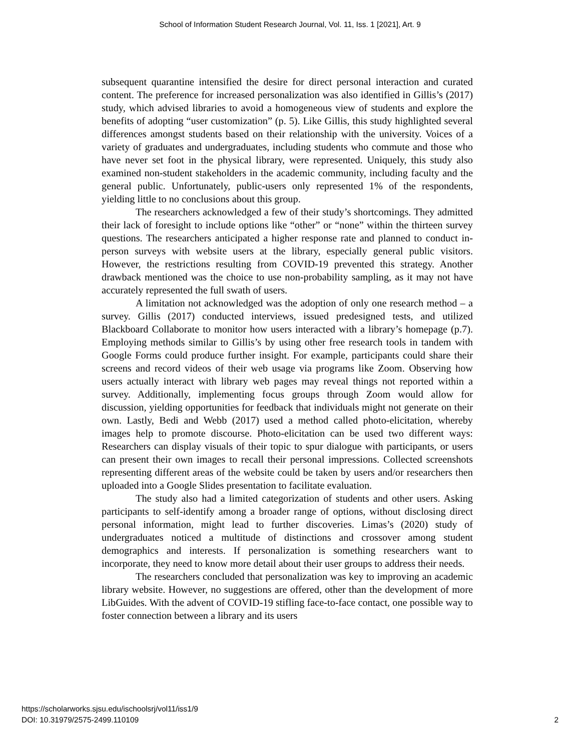School of Information Student Research Journal, Vol. 11, Iss. 1 [2021], Art. 9
subsequent quarantine intensified the desire for direct personal interaction and curated content. The preference for increased personalization was also identified in Gillis’s (2017) study, which advised libraries to avoid a homogeneous view of students and explore the benefits of adopting “user customization” (p. 5). Like Gillis, this study highlighted several differences amongst students based on their relationship with the university. Voices of a variety of graduates and undergraduates, including students who commute and those who have never set foot in the physical library, were represented. Uniquely, this study also examined non-student stakeholders in the academic community, including faculty and the general public. Unfortunately, public-users only represented 1% of the respondents, yielding little to no conclusions about this group.
The researchers acknowledged a few of their study’s shortcomings. They admitted their lack of foresight to include options like “other” or “none” within the thirteen survey questions. The researchers anticipated a higher response rate and planned to conduct in-person surveys with website users at the library, especially general public visitors. However, the restrictions resulting from COVID-19 prevented this strategy. Another drawback mentioned was the choice to use non-probability sampling, as it may not have accurately represented the full swath of users.
A limitation not acknowledged was the adoption of only one research method – a survey. Gillis (2017) conducted interviews, issued predesigned tests, and utilized Blackboard Collaborate to monitor how users interacted with a library’s homepage (p.7). Employing methods similar to Gillis’s by using other free research tools in tandem with Google Forms could produce further insight. For example, participants could share their screens and record videos of their web usage via programs like Zoom. Observing how users actually interact with library web pages may reveal things not reported within a survey. Additionally, implementing focus groups through Zoom would allow for discussion, yielding opportunities for feedback that individuals might not generate on their own. Lastly, Bedi and Webb (2017) used a method called photo-elicitation, whereby images help to promote discourse. Photo-elicitation can be used two different ways: Researchers can display visuals of their topic to spur dialogue with participants, or users can present their own images to recall their personal impressions. Collected screenshots representing different areas of the website could be taken by users and/or researchers then uploaded into a Google Slides presentation to facilitate evaluation.
The study also had a limited categorization of students and other users. Asking participants to self-identify among a broader range of options, without disclosing direct personal information, might lead to further discoveries. Limas’s (2020) study of undergraduates noticed a multitude of distinctions and crossover among student demographics and interests. If personalization is something researchers want to incorporate, they need to know more detail about their user groups to address their needs.
The researchers concluded that personalization was key to improving an academic library website. However, no suggestions are offered, other than the development of more LibGuides. With the advent of COVID-19 stifling face-to-face contact, one possible way to foster connection between a library and its users
https://scholarworks.sjsu.edu/ischoolsrj/vol11/iss1/9
DOI: 10.31979/2575-2499.110109
2